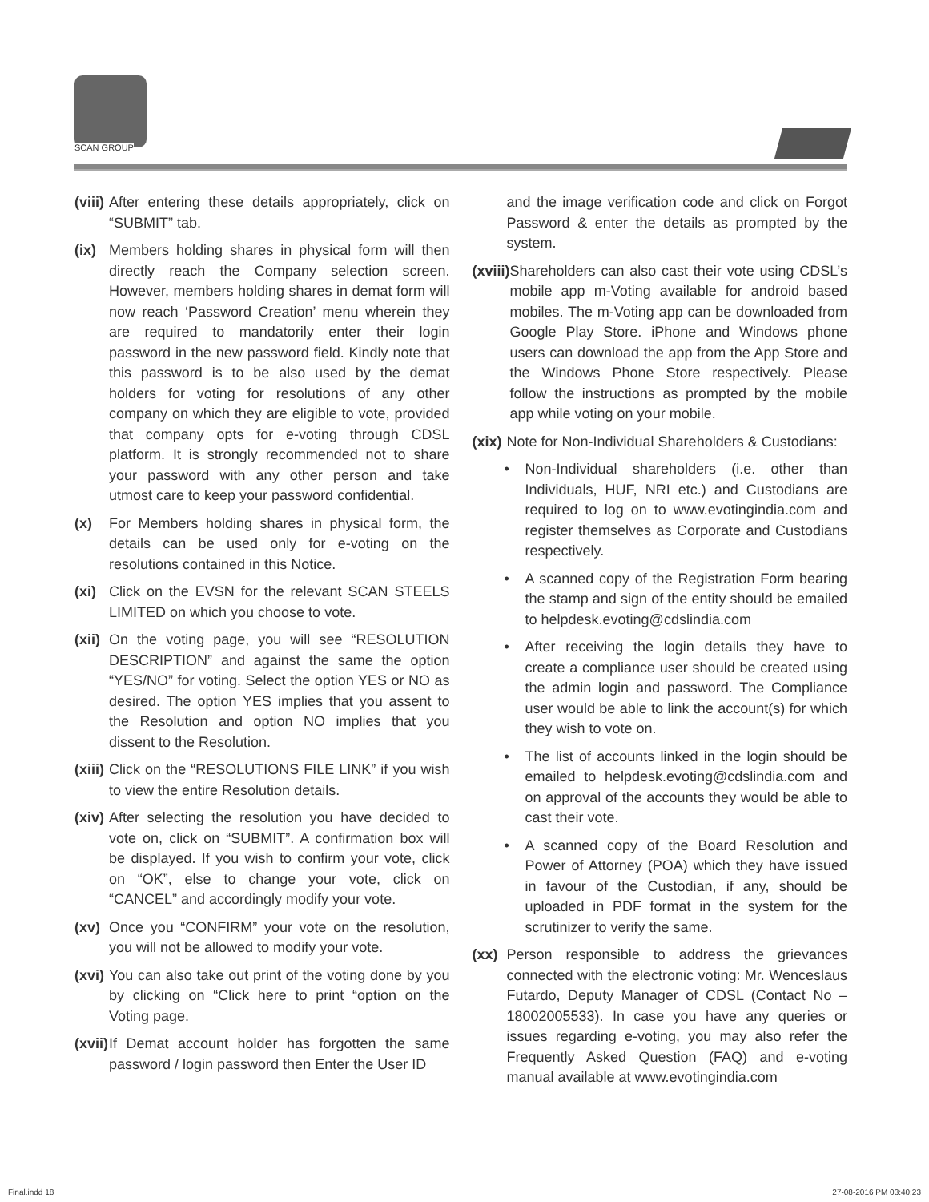SCAN GROUP
(viii) After entering these details appropriately, click on “SUBMIT” tab.
(ix) Members holding shares in physical form will then directly reach the Company selection screen. However, members holding shares in demat form will now reach ‘Password Creation’ menu wherein they are required to mandatorily enter their login password in the new password field. Kindly note that this password is to be also used by the demat holders for voting for resolutions of any other company on which they are eligible to vote, provided that company opts for e-voting through CDSL platform. It is strongly recommended not to share your password with any other person and take utmost care to keep your password confidential.
(x) For Members holding shares in physical form, the details can be used only for e-voting on the resolutions contained in this Notice.
(xi) Click on the EVSN for the relevant SCAN STEELS LIMITED on which you choose to vote.
(xii) On the voting page, you will see “RESOLUTION DESCRIPTION” and against the same the option “YES/NO” for voting. Select the option YES or NO as desired. The option YES implies that you assent to the Resolution and option NO implies that you dissent to the Resolution.
(xiii) Click on the “RESOLUTIONS FILE LINK” if you wish to view the entire Resolution details.
(xiv) After selecting the resolution you have decided to vote on, click on “SUBMIT”. A confirmation box will be displayed. If you wish to confirm your vote, click on “OK”, else to change your vote, click on “CANCEL” and accordingly modify your vote.
(xv) Once you “CONFIRM” your vote on the resolution, you will not be allowed to modify your vote.
(xvi) You can also take out print of the voting done by you by clicking on “Click here to print “option on the Voting page.
(xvii) If Demat account holder has forgotten the same password / login password then Enter the User ID
and the image verification code and click on Forgot Password & enter the details as prompted by the system.
(xviii) Shareholders can also cast their vote using CDSL’s mobile app m-Voting available for android based mobiles. The m-Voting app can be downloaded from Google Play Store. iPhone and Windows phone users can download the app from the App Store and the Windows Phone Store respectively. Please follow the instructions as prompted by the mobile app while voting on your mobile.
(xix) Note for Non-Individual Shareholders & Custodians:
• Non-Individual shareholders (i.e. other than Individuals, HUF, NRI etc.) and Custodians are required to log on to www.evotingindia.com and register themselves as Corporate and Custodians respectively.
• A scanned copy of the Registration Form bearing the stamp and sign of the entity should be emailed to helpdesk.evoting@cdslindia.com
• After receiving the login details they have to create a compliance user should be created using the admin login and password. The Compliance user would be able to link the account(s) for which they wish to vote on.
• The list of accounts linked in the login should be emailed to helpdesk.evoting@cdslindia.com and on approval of the accounts they would be able to cast their vote.
• A scanned copy of the Board Resolution and Power of Attorney (POA) which they have issued in favour of the Custodian, if any, should be uploaded in PDF format in the system for the scrutinizer to verify the same.
(xx) Person responsible to address the grievances connected with the electronic voting: Mr. Wenceslaus Futardo, Deputy Manager of CDSL (Contact No – 18002005533). In case you have any queries or issues regarding e-voting, you may also refer the Frequently Asked Question (FAQ) and e-voting manual available at www.evotingindia.com
Final.indd 18 27-08-2016 PM 03:40:23